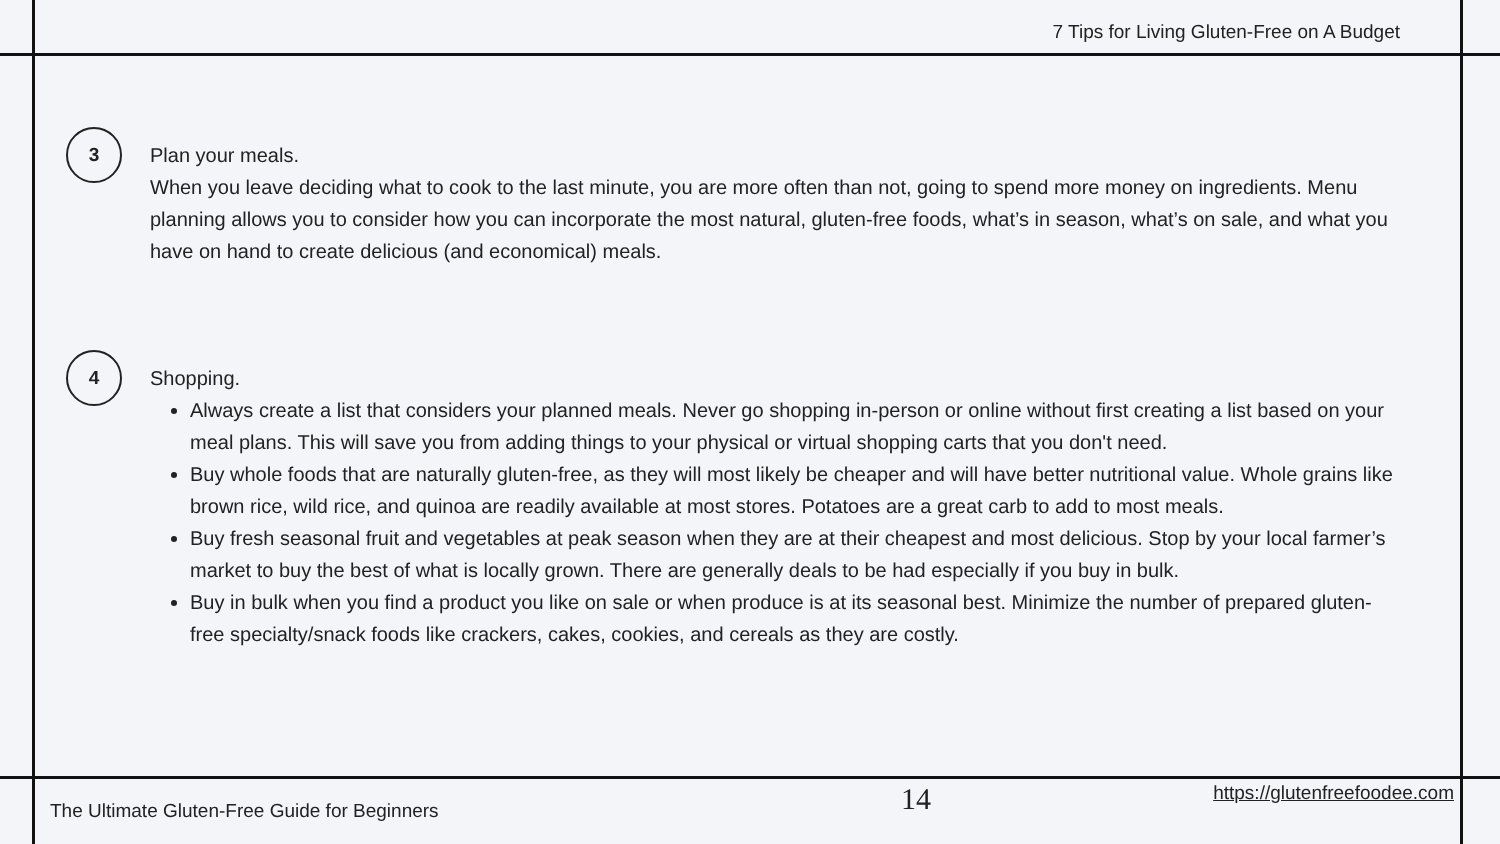7 Tips for Living Gluten-Free on A Budget
3
Plan your meals.
When you leave deciding what to cook to the last minute, you are more often than not, going to spend more money on ingredients. Menu planning allows you to consider how you can incorporate the most natural, gluten-free foods, what’s in season, what’s on sale, and what you have on hand to create delicious (and economical) meals.
4
Shopping.
Always create a list that considers your planned meals. Never go shopping in-person or online without first creating a list based on your meal plans. This will save you from adding things to your physical or virtual shopping carts that you don't need.
Buy whole foods that are naturally gluten-free, as they will most likely be cheaper and will have better nutritional value. Whole grains like brown rice, wild rice, and quinoa are readily available at most stores. Potatoes are a great carb to add to most meals.
Buy fresh seasonal fruit and vegetables at peak season when they are at their cheapest and most delicious. Stop by your local farmer’s market to buy the best of what is locally grown. There are generally deals to be had especially if you buy in bulk.
Buy in bulk when you find a product you like on sale or when produce is at its seasonal best. Minimize the number of prepared gluten-free specialty/snack foods like crackers, cakes, cookies, and cereals as they are costly.
The Ultimate Gluten-Free Guide for Beginners 14 https://glutenfreefoodee.com